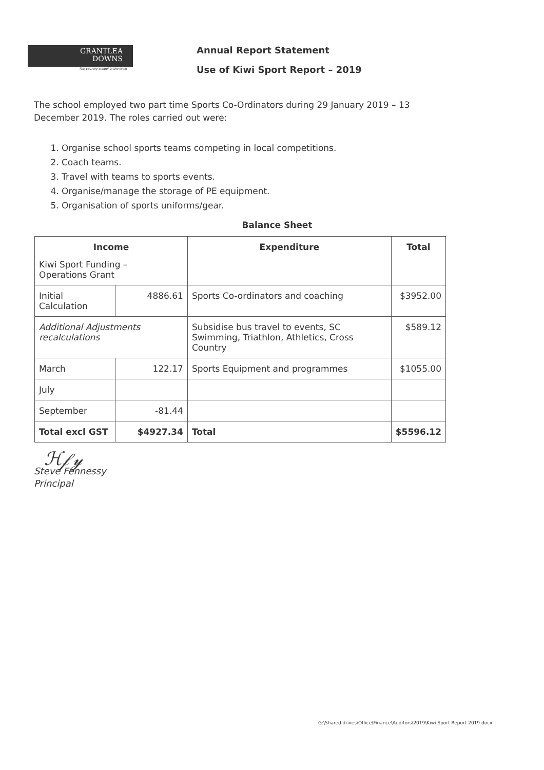GRANTLEA
DOWNS
The country school in the town
Annual Report Statement
Use of Kiwi Sport Report – 2019
The school employed two part time Sports Co-Ordinators during 29 January 2019 – 13 December 2019. The roles carried out were:
1. Organise school sports teams competing in local competitions.
2. Coach teams.
3. Travel with teams to sports events.
4. Organise/manage the storage of PE equipment.
5. Organisation of sports uniforms/gear.
Balance Sheet
| Income Kiwi Sport Funding – Operations Grant | | Expenditure | Total |
| --- | --- | --- | --- |
| Initial Calculation | 4886.61 | Sports Co-ordinators and coaching | $3952.00 |
| Additional Adjustments recalculations | | Subsidise bus travel to events, SC Swimming, Triathlon, Athletics, Cross Country | $589.12 |
| March | 122.17 | Sports Equipment and programmes | $1055.00 |
| July | | | |
| September | -81.44 | | |
| Total excl GST | $4927.34 | Total | $5596.12 |
ℋ𝒻𝓎
Steve Fennessy
Principal
G:\Shared drives\Office\Finance\Auditors\2019\Kiwi Sport Report 2019.docx